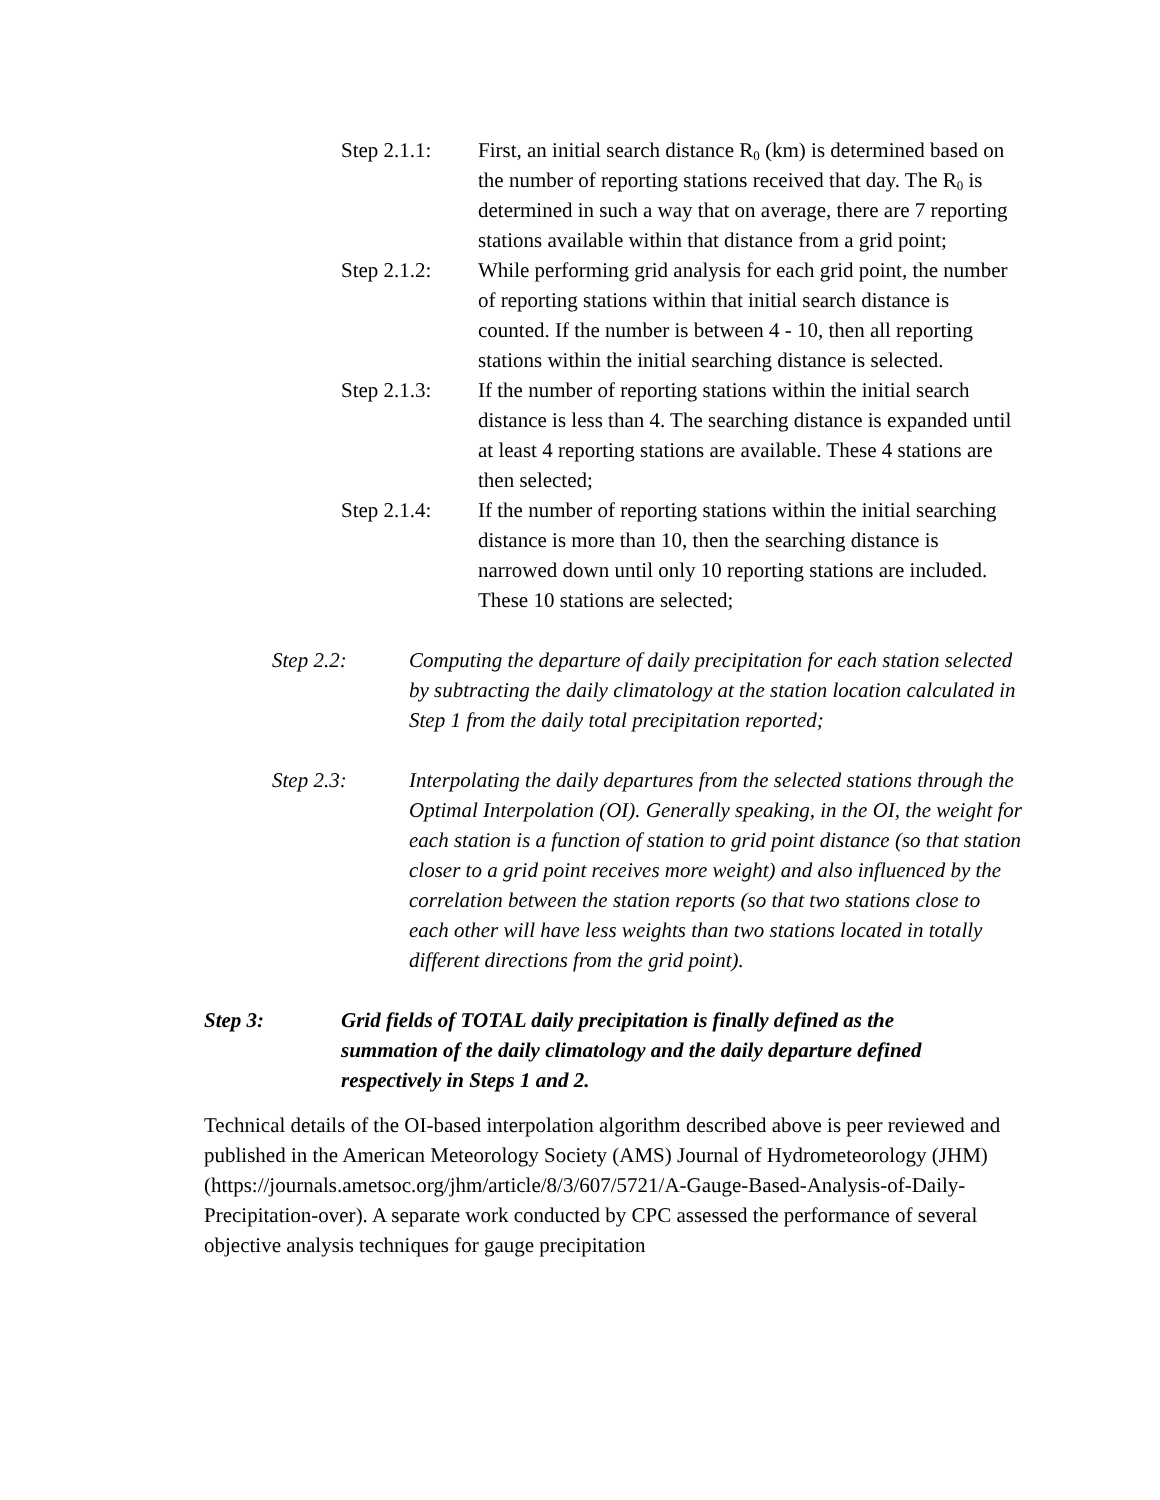Step 2.1.1:
First, an initial search distance R<sub>0</sub> (km) is determined based on the number of reporting stations received that day. The R<sub>0</sub> is determined in such a way that on average, there are 7 reporting stations available within that distance from a grid point;
Step 2.1.2:
While performing grid analysis for each grid point, the number of reporting stations within that initial search distance is counted. If the number is between 4 - 10, then all reporting stations within the initial searching distance is selected.
Step 2.1.3:
If the number of reporting stations within the initial search distance is less than 4. The searching distance is expanded until at least 4 reporting stations are available. These 4 stations are then selected;
Step 2.1.4:
If the number of reporting stations within the initial searching distance is more than 10, then the searching distance is narrowed down until only 10 reporting stations are included. These 10 stations are selected;
Step 2.2: Computing the departure of daily precipitation for each station selected by subtracting the daily climatology at the station location calculated in Step 1 from the daily total precipitation reported;
Step 2.3: Interpolating the daily departures from the selected stations through the Optimal Interpolation (OI). Generally speaking, in the OI, the weight for each station is a function of station to grid point distance (so that station closer to a grid point receives more weight) and also influenced by the correlation between the station reports (so that two stations close to each other will have less weights than two stations located in totally different directions from the grid point).
Step 3: Grid fields of TOTAL daily precipitation is finally defined as the summation of the daily climatology and the daily departure defined respectively in Steps 1 and 2.
Technical details of the OI-based interpolation algorithm described above is peer reviewed and published in the American Meteorology Society (AMS) Journal of Hydrometeorology (JHM) (https://journals.ametsoc.org/jhm/article/8/3/607/5721/A-Gauge-Based-Analysis-of-Daily-Precipitation-over). A separate work conducted by CPC assessed the performance of several objective analysis techniques for gauge precipitation